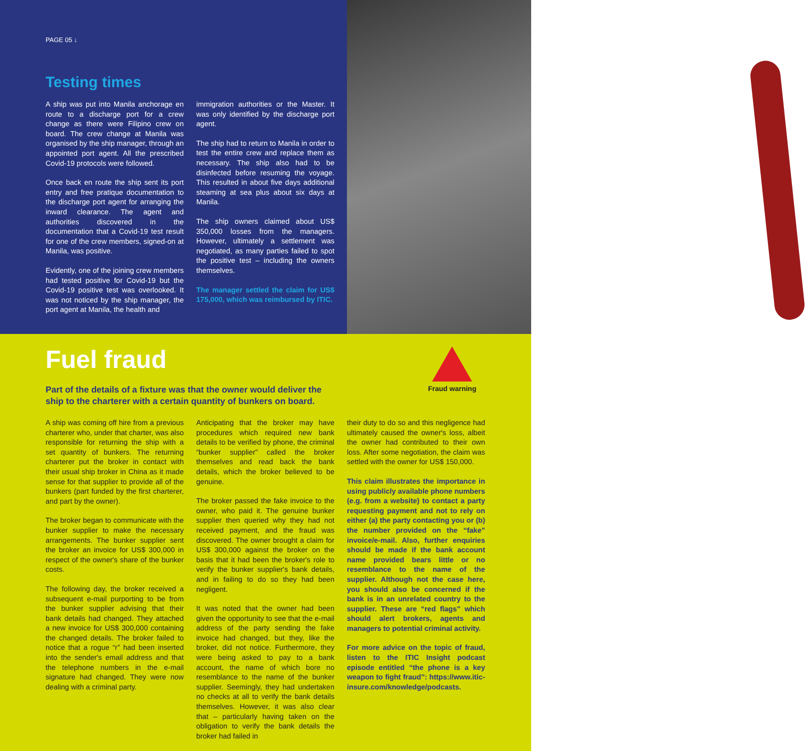PAGE 05 ↓
Testing times
A ship was put into Manila anchorage en route to a discharge port for a crew change as there were Filipino crew on board. The crew change at Manila was organised by the ship manager, through an appointed port agent. All the prescribed Covid-19 protocols were followed.
Once back en route the ship sent its port entry and free pratique documentation to the discharge port agent for arranging the inward clearance. The agent and authorities discovered in the documentation that a Covid-19 test result for one of the crew members, signed-on at Manila, was positive.
Evidently, one of the joining crew members had tested positive for Covid-19 but the Covid-19 positive test was overlooked. It was not noticed by the ship manager, the port agent at Manila, the health and
immigration authorities or the Master. It was only identified by the discharge port agent.
The ship had to return to Manila in order to test the entire crew and replace them as necessary. The ship also had to be disinfected before resuming the voyage. This resulted in about five days additional steaming at sea plus about six days at Manila.
The ship owners claimed about US$ 350,000 losses from the managers. However, ultimately a settlement was negotiated, as many parties failed to spot the positive test – including the owners themselves.
The manager settled the claim for US$ 175,000, which was reimbursed by ITIC.
Fuel fraud
Fraud warning
Part of the details of a fixture was that the owner would deliver the ship to the charterer with a certain quantity of bunkers on board.
A ship was coming off hire from a previous charterer who, under that charter, was also responsible for returning the ship with a set quantity of bunkers. The returning charterer put the broker in contact with their usual ship broker in China as it made sense for that supplier to provide all of the bunkers (part funded by the first charterer, and part by the owner).
The broker began to communicate with the bunker supplier to make the necessary arrangements. The bunker supplier sent the broker an invoice for US$ 300,000 in respect of the owner's share of the bunker costs.
The following day, the broker received a subsequent e-mail purporting to be from the bunker supplier advising that their bank details had changed. They attached a new invoice for US$ 300,000 containing the changed details. The broker failed to notice that a rogue “r” had been inserted into the sender's email address and that the telephone numbers in the e-mail signature had changed. They were now dealing with a criminal party.
Anticipating that the broker may have procedures which required new bank details to be verified by phone, the criminal “bunker supplier” called the broker themselves and read back the bank details, which the broker believed to be genuine.
The broker passed the fake invoice to the owner, who paid it. The genuine bunker supplier then queried why they had not received payment, and the fraud was discovered. The owner brought a claim for US$ 300,000 against the broker on the basis that it had been the broker's role to verify the bunker supplier's bank details, and in failing to do so they had been negligent.
It was noted that the owner had been given the opportunity to see that the e-mail address of the party sending the fake invoice had changed, but they, like the broker, did not notice. Furthermore, they were being asked to pay to a bank account, the name of which bore no resemblance to the name of the bunker supplier. Seemingly, they had undertaken no checks at all to verify the bank details themselves. However, it was also clear that – particularly having taken on the obligation to verify the bank details the broker had failed in
their duty to do so and this negligence had ultimately caused the owner's loss, albeit the owner had contributed to their own loss. After some negotiation, the claim was settled with the owner for US$ 150,000.
This claim illustrates the importance in using publicly available phone numbers (e.g. from a website) to contact a party requesting payment and not to rely on either (a) the party contacting you or (b) the number provided on the “fake” invoice/e-mail. Also, further enquiries should be made if the bank account name provided bears little or no resemblance to the name of the supplier. Although not the case here, you should also be concerned if the bank is in an unrelated country to the supplier. These are “red flags” which should alert brokers, agents and managers to potential criminal activity.
For more advice on the topic of fraud, listen to the ITIC Insight podcast episode entitled “the phone is a key weapon to fight fraud”: https://www.itic-insure.com/knowledge/podcasts.